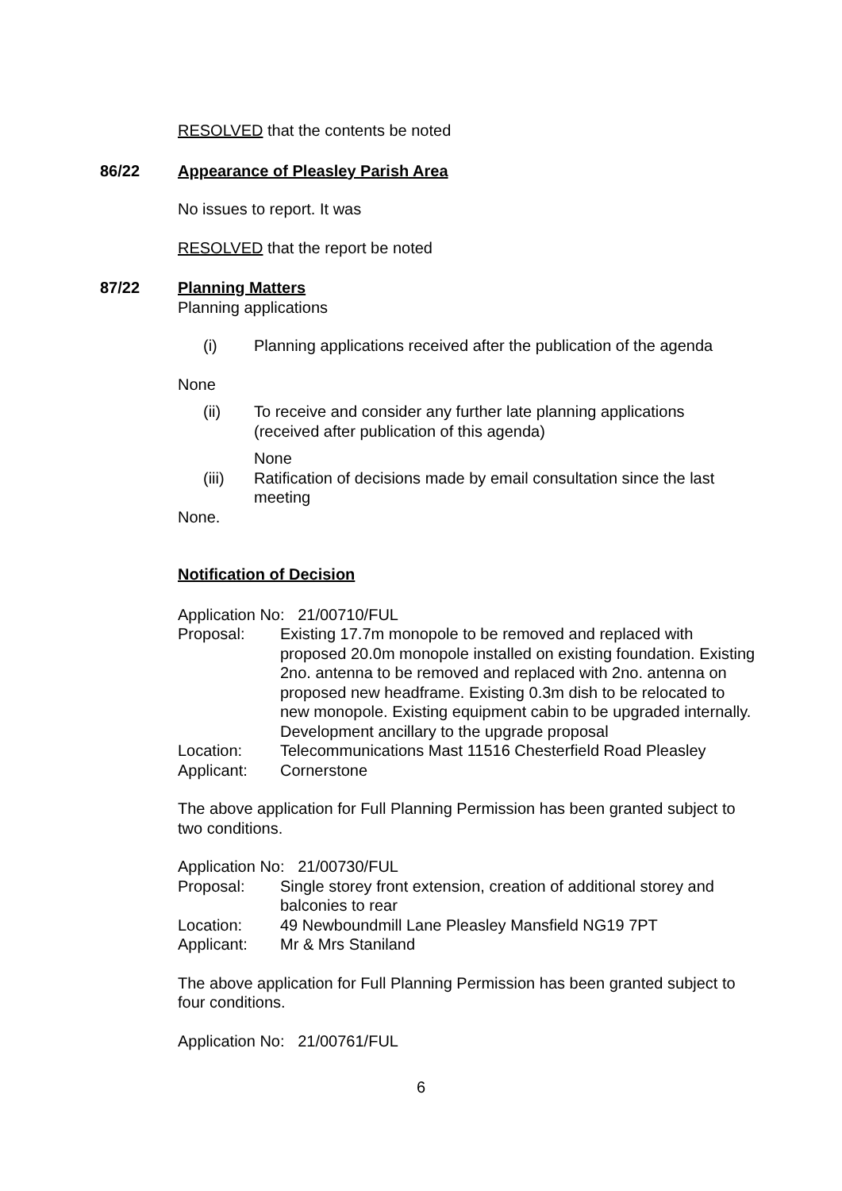RESOLVED that the contents be noted
86/22 Appearance of Pleasley Parish Area
No issues to report. It was
RESOLVED that the report be noted
87/22 Planning Matters
Planning applications
(i) Planning applications received after the publication of the agenda
None
(ii) To receive and consider any further late planning applications (received after publication of this agenda)
None
(iii) Ratification of decisions made by email consultation since the last meeting
None.
Notification of Decision
Application No: 21/00710/FUL
Proposal: Existing 17.7m monopole to be removed and replaced with proposed 20.0m monopole installed on existing foundation. Existing 2no. antenna to be removed and replaced with 2no. antenna on proposed new headframe. Existing 0.3m dish to be relocated to new monopole. Existing equipment cabin to be upgraded internally. Development ancillary to the upgrade proposal
Location: Telecommunications Mast 11516 Chesterfield Road Pleasley
Applicant: Cornerstone
The above application for Full Planning Permission has been granted subject to two conditions.
Application No: 21/00730/FUL
Proposal: Single storey front extension, creation of additional storey and balconies to rear
Location: 49 Newboundmill Lane Pleasley Mansfield NG19 7PT
Applicant: Mr & Mrs Staniland
The above application for Full Planning Permission has been granted subject to four conditions.
Application No: 21/00761/FUL
6